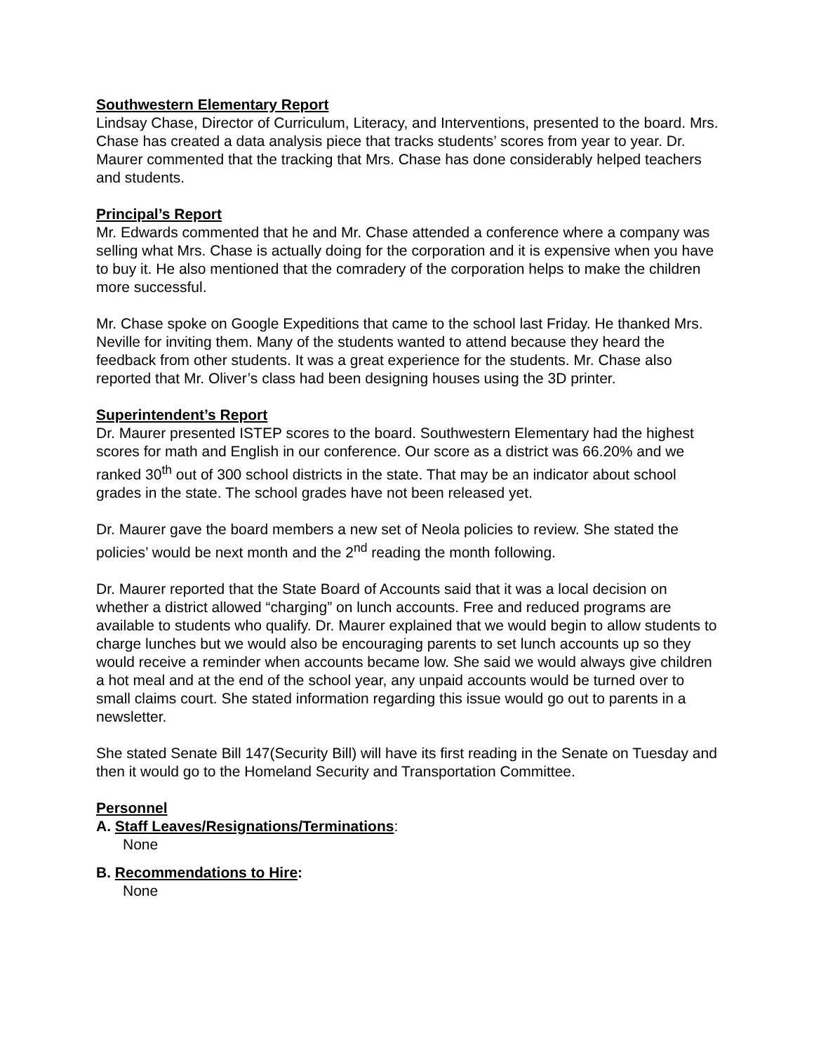Southwestern Elementary Report
Lindsay Chase, Director of Curriculum, Literacy, and Interventions, presented to the board. Mrs. Chase has created a data analysis piece that tracks students’ scores from year to year. Dr. Maurer commented that the tracking that Mrs. Chase has done considerably helped teachers and students.
Principal’s Report
Mr. Edwards commented that he and Mr. Chase attended a conference where a company was selling what Mrs. Chase is actually doing for the corporation and it is expensive when you have to buy it. He also mentioned that the comradery of the corporation helps to make the children more successful.
Mr. Chase spoke on Google Expeditions that came to the school last Friday. He thanked Mrs. Neville for inviting them. Many of the students wanted to attend because they heard the feedback from other students. It was a great experience for the students. Mr. Chase also reported that Mr. Oliver’s class had been designing houses using the 3D printer.
Superintendent’s Report
Dr. Maurer presented ISTEP scores to the board. Southwestern Elementary had the highest scores for math and English in our conference. Our score as a district was 66.20% and we ranked 30<sup>th</sup> out of 300 school districts in the state. That may be an indicator about school grades in the state. The school grades have not been released yet.
Dr. Maurer gave the board members a new set of Neola policies to review. She stated the policies’ would be next month and the 2<sup>nd</sup> reading the month following.
Dr. Maurer reported that the State Board of Accounts said that it was a local decision on whether a district allowed “charging” on lunch accounts. Free and reduced programs are available to students who qualify. Dr. Maurer explained that we would begin to allow students to charge lunches but we would also be encouraging parents to set lunch accounts up so they would receive a reminder when accounts became low. She said we would always give children a hot meal and at the end of the school year, any unpaid accounts would be turned over to small claims court. She stated information regarding this issue would go out to parents in a newsletter.
She stated Senate Bill 147(Security Bill) will have its first reading in the Senate on Tuesday and then it would go to the Homeland Security and Transportation Committee.
Personnel
A. Staff Leaves/Resignations/Terminations:
None
B. Recommendations to Hire:
None